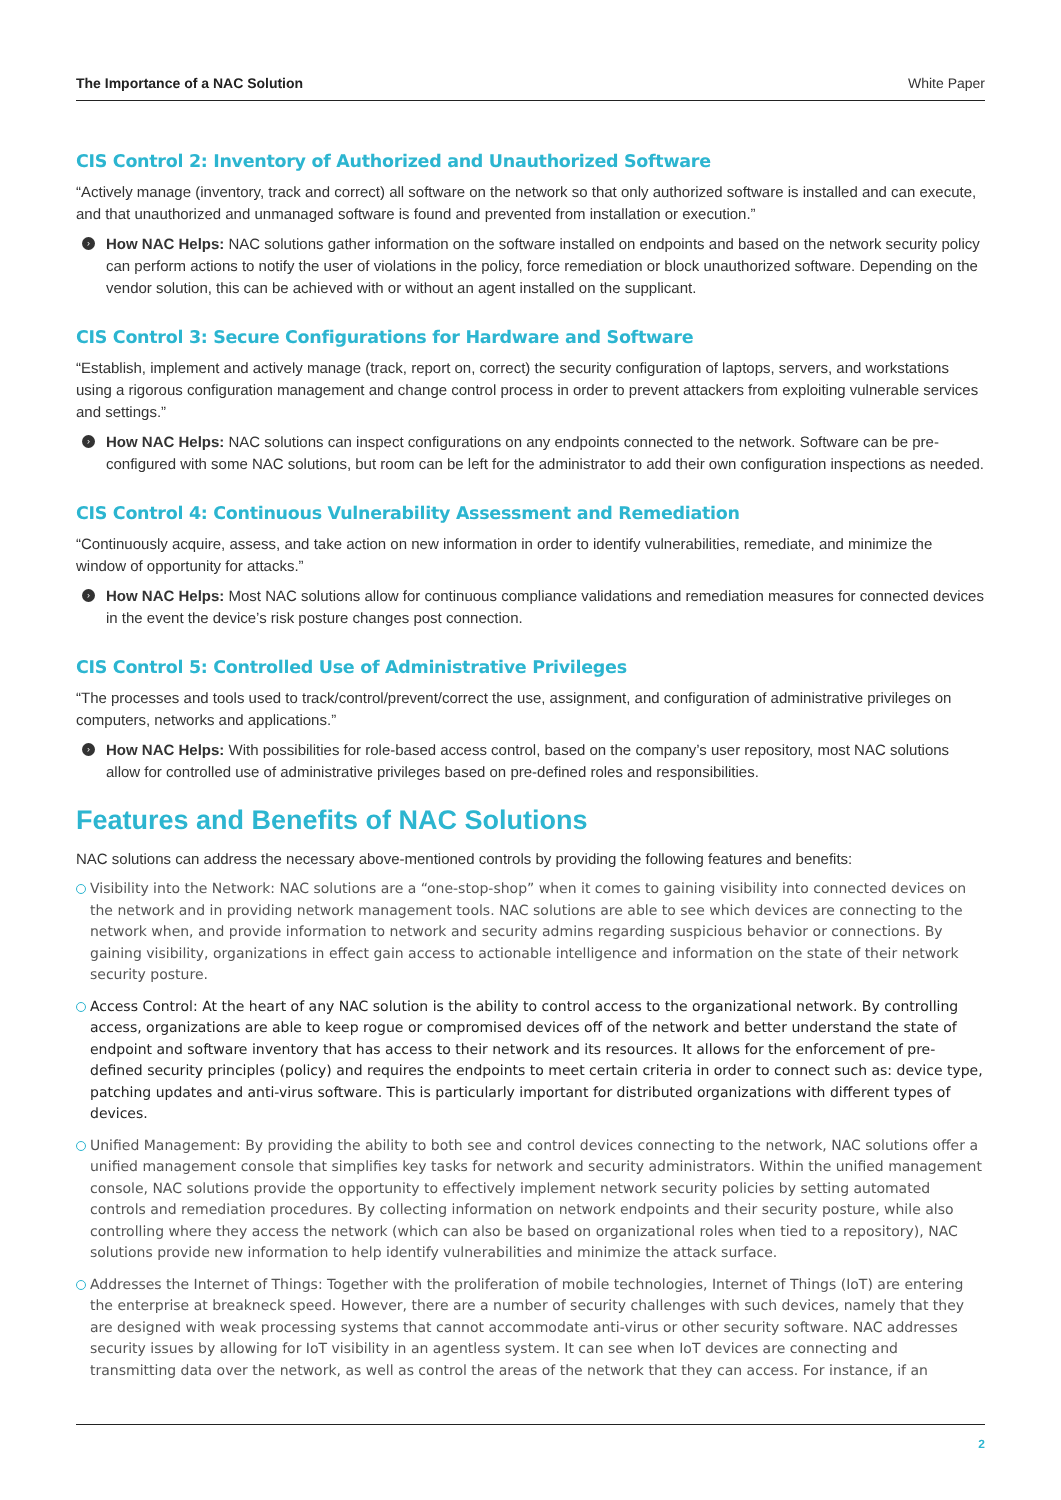The Importance of a NAC Solution White Paper
CIS Control 2: Inventory of Authorized and Unauthorized Software
“Actively manage (inventory, track and correct) all software on the network so that only authorized software is installed and can execute, and that unauthorized and unmanaged software is found and prevented from installation or execution.”
›
How NAC Helps: NAC solutions gather information on the software installed on endpoints and based on the network security policy can perform actions to notify the user of violations in the policy, force remediation or block unauthorized software. Depending on the vendor solution, this can be achieved with or without an agent installed on the supplicant.
CIS Control 3: Secure Configurations for Hardware and Software
“Establish, implement and actively manage (track, report on, correct) the security configuration of laptops, servers, and workstations using a rigorous configuration management and change control process in order to prevent attackers from exploiting vulnerable services and settings.”
›
How NAC Helps: NAC solutions can inspect configurations on any endpoints connected to the network. Software can be pre-configured with some NAC solutions, but room can be left for the administrator to add their own configuration inspections as needed.
CIS Control 4: Continuous Vulnerability Assessment and Remediation
“Continuously acquire, assess, and take action on new information in order to identify vulnerabilities, remediate, and minimize the window of opportunity for attacks.”
›
How NAC Helps: Most NAC solutions allow for continuous compliance validations and remediation measures for connected devices in the event the device’s risk posture changes post connection.
CIS Control 5: Controlled Use of Administrative Privileges
“The processes and tools used to track/control/prevent/correct the use, assignment, and configuration of administrative privileges on computers, networks and applications.”
›
How NAC Helps: With possibilities for role-based access control, based on the company’s user repository, most NAC solutions allow for controlled use of administrative privileges based on pre-defined roles and responsibilities.
Features and Benefits of NAC Solutions
NAC solutions can address the necessary above-mentioned controls by providing the following features and benefits:
Visibility into the Network: NAC solutions are a “one-stop-shop” when it comes to gaining visibility into connected devices on the network and in providing network management tools. NAC solutions are able to see which devices are connecting to the network when, and provide information to network and security admins regarding suspicious behavior or connections. By gaining visibility, organizations in effect gain access to actionable intelligence and information on the state of their network security posture.
Access Control: At the heart of any NAC solution is the ability to control access to the organizational network. By controlling access, organizations are able to keep rogue or compromised devices off of the network and better understand the state of endpoint and software inventory that has access to their network and its resources. It allows for the enforcement of pre-defined security principles (policy) and requires the endpoints to meet certain criteria in order to connect such as: device type, patching updates and anti-virus software. This is particularly important for distributed organizations with different types of devices.
Unified Management: By providing the ability to both see and control devices connecting to the network, NAC solutions offer a unified management console that simplifies key tasks for network and security administrators. Within the unified management console, NAC solutions provide the opportunity to effectively implement network security policies by setting automated controls and remediation procedures. By collecting information on network endpoints and their security posture, while also controlling where they access the network (which can also be based on organizational roles when tied to a repository), NAC solutions provide new information to help identify vulnerabilities and minimize the attack surface.
Addresses the Internet of Things: Together with the proliferation of mobile technologies, Internet of Things (IoT) are entering the enterprise at breakneck speed. However, there are a number of security challenges with such devices, namely that they are designed with weak processing systems that cannot accommodate anti-virus or other security software. NAC addresses security issues by allowing for IoT visibility in an agentless system. It can see when IoT devices are connecting and transmitting data over the network, as well as control the areas of the network that they can access. For instance, if an
2